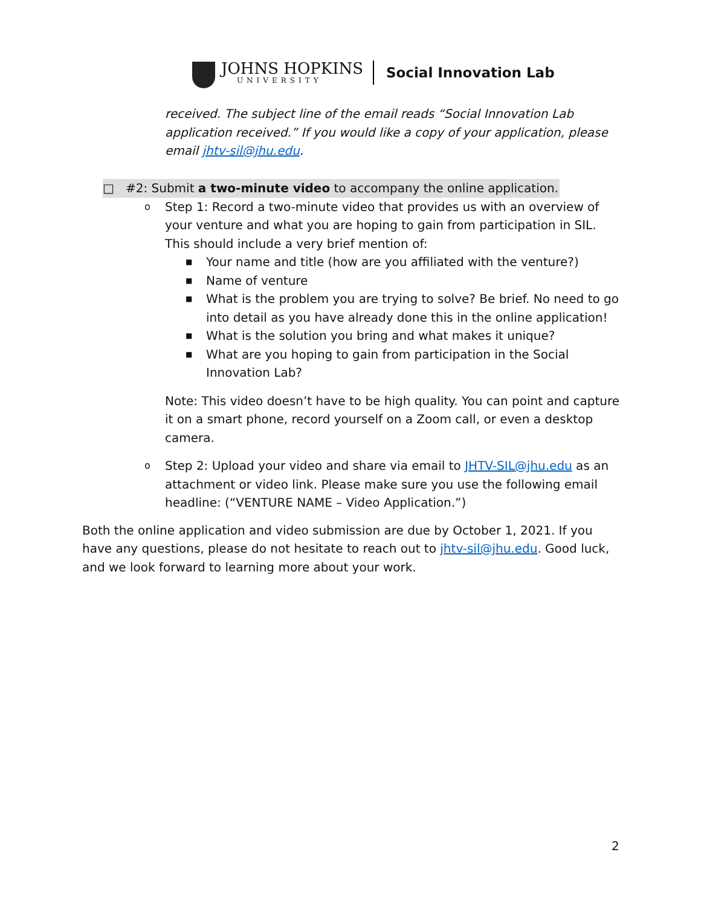JOHNS HOPKINS
UNIVERSITY
Social Innovation Lab
received. The subject line of the email reads “Social Innovation Lab application received.” If you would like a copy of your application, please email jhtv-sil@jhu.edu.
□ #2: Submit a two-minute video to accompany the online application.
o Step 1: Record a two-minute video that provides us with an overview of your venture and what you are hoping to gain from participation in SIL. This should include a very brief mention of:
■ Your name and title (how are you affiliated with the venture?)
■ Name of venture
■ What is the problem you are trying to solve? Be brief. No need to go into detail as you have already done this in the online application!
■ What is the solution you bring and what makes it unique?
■ What are you hoping to gain from participation in the Social Innovation Lab?
Note: This video doesn’t have to be high quality. You can point and capture it on a smart phone, record yourself on a Zoom call, or even a desktop camera.
o Step 2: Upload your video and share via email to JHTV-SIL@jhu.edu as an attachment or video link. Please make sure you use the following email headline: (“VENTURE NAME – Video Application.”)
Both the online application and video submission are due by October 1, 2021. If you have any questions, please do not hesitate to reach out to jhtv-sil@jhu.edu. Good luck, and we look forward to learning more about your work.
2